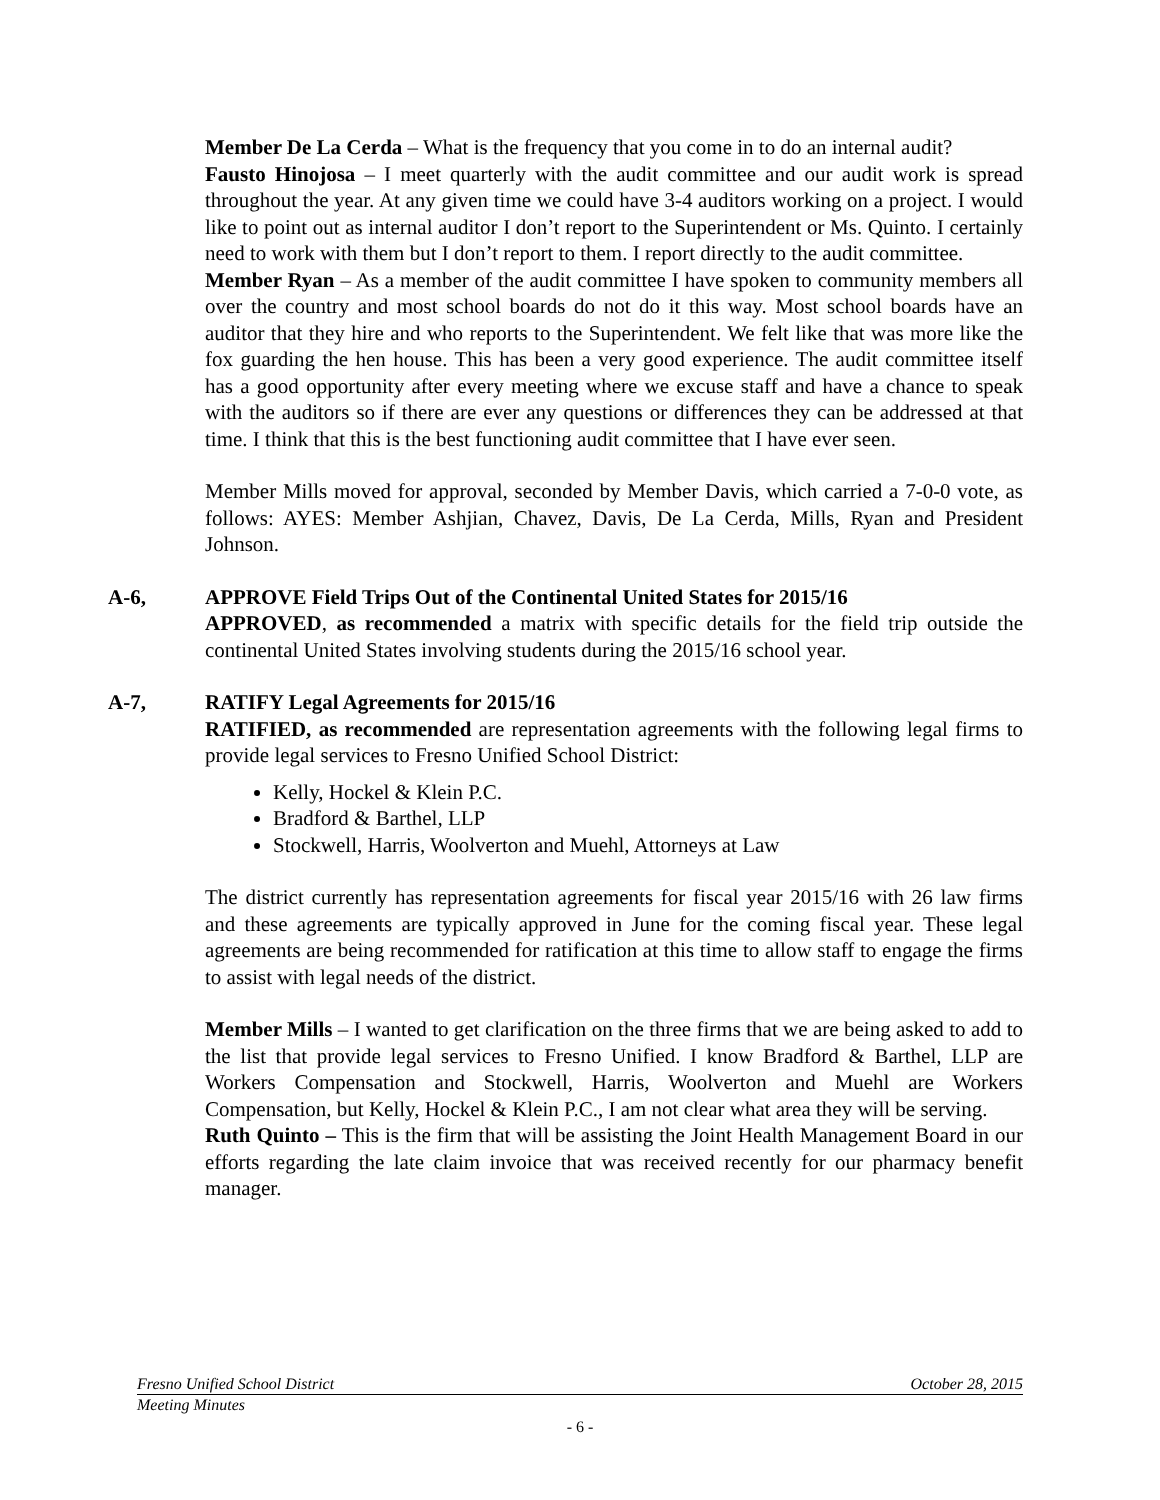Member De La Cerda – What is the frequency that you come in to do an internal audit?
Fausto Hinojosa – I meet quarterly with the audit committee and our audit work is spread throughout the year. At any given time we could have 3-4 auditors working on a project. I would like to point out as internal auditor I don’t report to the Superintendent or Ms. Quinto. I certainly need to work with them but I don’t report to them. I report directly to the audit committee.
Member Ryan – As a member of the audit committee I have spoken to community members all over the country and most school boards do not do it this way. Most school boards have an auditor that they hire and who reports to the Superintendent. We felt like that was more like the fox guarding the hen house. This has been a very good experience. The audit committee itself has a good opportunity after every meeting where we excuse staff and have a chance to speak with the auditors so if there are ever any questions or differences they can be addressed at that time. I think that this is the best functioning audit committee that I have ever seen.
Member Mills moved for approval, seconded by Member Davis, which carried a 7-0-0 vote, as follows: AYES: Member Ashjian, Chavez, Davis, De La Cerda, Mills, Ryan and President Johnson.
A-6, APPROVE Field Trips Out of the Continental United States for 2015/16
APPROVED, as recommended a matrix with specific details for the field trip outside the continental United States involving students during the 2015/16 school year.
A-7, RATIFY Legal Agreements for 2015/16
RATIFIED, as recommended are representation agreements with the following legal firms to provide legal services to Fresno Unified School District:
Kelly, Hockel & Klein P.C.
Bradford & Barthel, LLP
Stockwell, Harris, Woolverton and Muehl, Attorneys at Law
The district currently has representation agreements for fiscal year 2015/16 with 26 law firms and these agreements are typically approved in June for the coming fiscal year. These legal agreements are being recommended for ratification at this time to allow staff to engage the firms to assist with legal needs of the district.
Member Mills – I wanted to get clarification on the three firms that we are being asked to add to the list that provide legal services to Fresno Unified. I know Bradford & Barthel, LLP are Workers Compensation and Stockwell, Harris, Woolverton and Muehl are Workers Compensation, but Kelly, Hockel & Klein P.C., I am not clear what area they will be serving.
Ruth Quinto – This is the firm that will be assisting the Joint Health Management Board in our efforts regarding the late claim invoice that was received recently for our pharmacy benefit manager.
Fresno Unified School District October 28, 2015
Meeting Minutes
- 6 -